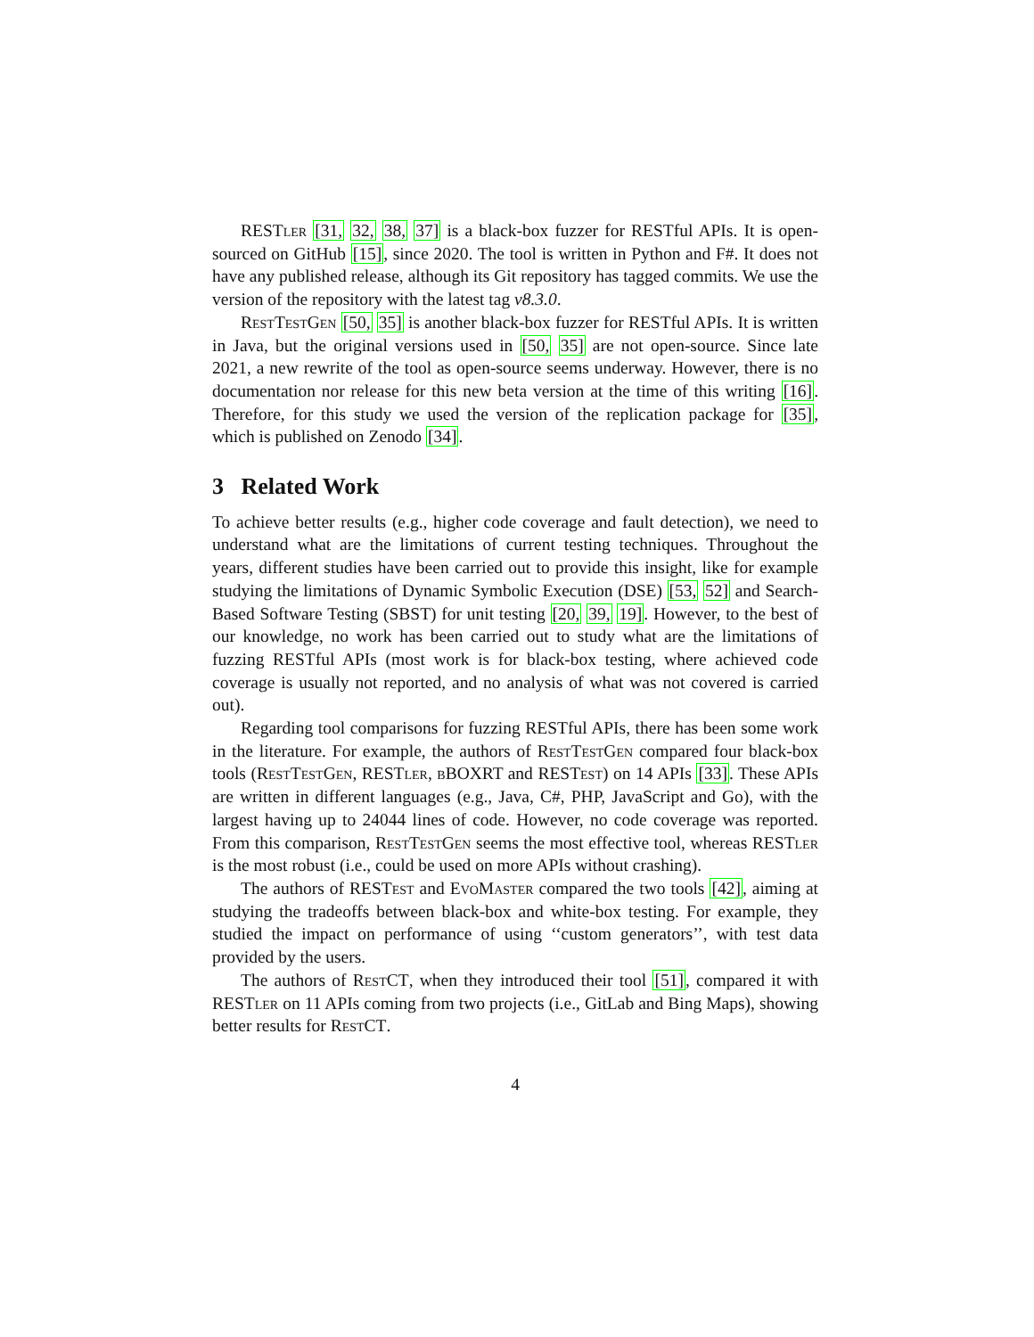RESTler [31, 32, 38, 37] is a black-box fuzzer for RESTful APIs. It is open-sourced on GitHub [15], since 2020. The tool is written in Python and F#. It does not have any published release, although its Git repository has tagged commits. We use the version of the repository with the latest tag v8.3.0.
RestTestGen [50, 35] is another black-box fuzzer for RESTful APIs. It is written in Java, but the original versions used in [50, 35] are not open-source. Since late 2021, a new rewrite of the tool as open-source seems underway. However, there is no documentation nor release for this new beta version at the time of this writing [16]. Therefore, for this study we used the version of the replication package for [35], which is published on Zenodo [34].
3 Related Work
To achieve better results (e.g., higher code coverage and fault detection), we need to understand what are the limitations of current testing techniques. Throughout the years, different studies have been carried out to provide this insight, like for example studying the limitations of Dynamic Symbolic Execution (DSE) [53, 52] and Search-Based Software Testing (SBST) for unit testing [20, 39, 19]. However, to the best of our knowledge, no work has been carried out to study what are the limitations of fuzzing RESTful APIs (most work is for black-box testing, where achieved code coverage is usually not reported, and no analysis of what was not covered is carried out).
Regarding tool comparisons for fuzzing RESTful APIs, there has been some work in the literature. For example, the authors of RestTestGen compared four black-box tools (RestTestGen, RESTler, b BOXRT and RESTest) on 14 APIs [33]. These APIs are written in different languages (e.g., Java, C#, PHP, JavaScript and Go), with the largest having up to 24044 lines of code. However, no code coverage was reported. From this comparison, RestTestGen seems the most effective tool, whereas RESTler is the most robust (i.e., could be used on more APIs without crashing).
The authors of RESTest and EvoMaster compared the two tools [42], aiming at studying the tradeoffs between black-box and white-box testing. For example, they studied the impact on performance of using ‘‘custom generators’’, with test data provided by the users.
The authors of RestCT, when they introduced their tool [51], compared it with RESTler on 11 APIs coming from two projects (i.e., GitLab and Bing Maps), showing better results for RestCT.
4